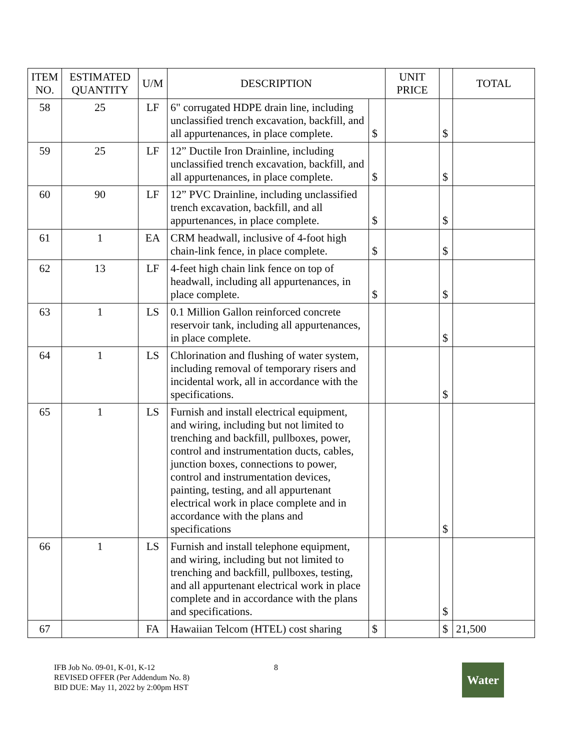| ITEM NO. | ESTIMATED QUANTITY | U/M | DESCRIPTION | | UNIT PRICE | | TOTAL |
| --- | --- | --- | --- | --- | --- | --- | --- |
| 58 | 25 | LF | 6" corrugated HDPE drain line, including unclassified trench excavation, backfill, and all appurtenances, in place complete. | $ | | $ | |
| 59 | 25 | LF | 12” Ductile Iron Drainline, including unclassified trench excavation, backfill, and all appurtenances, in place complete. | $ | | $ | |
| 60 | 90 | LF | 12” PVC Drainline, including unclassified trench excavation, backfill, and all appurtenances, in place complete. | $ | | $ | |
| 61 | 1 | EA | CRM headwall, inclusive of 4-foot high chain-link fence, in place complete. | $ | | $ | |
| 62 | 13 | LF | 4-feet high chain link fence on top of headwall, including all appurtenances, in place complete. | $ | | $ | |
| 63 | 1 | LS | 0.1 Million Gallon reinforced concrete reservoir tank, including all appurtenances, in place complete. | | | $ | |
| 64 | 1 | LS | Chlorination and flushing of water system, including removal of temporary risers and incidental work, all in accordance with the specifications. | | | $ | |
| 65 | 1 | LS | Furnish and install electrical equipment, and wiring, including but not limited to trenching and backfill, pullboxes, power, control and instrumentation ducts, cables, junction boxes, connections to power, control and instrumentation devices, painting, testing, and all appurtenant electrical work in place complete and in accordance with the plans and specifications | | | $ | |
| 66 | 1 | LS | Furnish and install telephone equipment, and wiring, including but not limited to trenching and backfill, pullboxes, testing, and all appurtenant electrical work in place complete and in accordance with the plans and specifications. | | | $ | |
| 67 | | FA | Hawaiian Telcom (HTEL) cost sharing | $ | | $ | 21,500 |
IFB Job No. 09-01, K-01, K-12
REVISED OFFER (Per Addendum No. 8)
BID DUE: May 11, 2022 by 2:00pm HST
8
Water